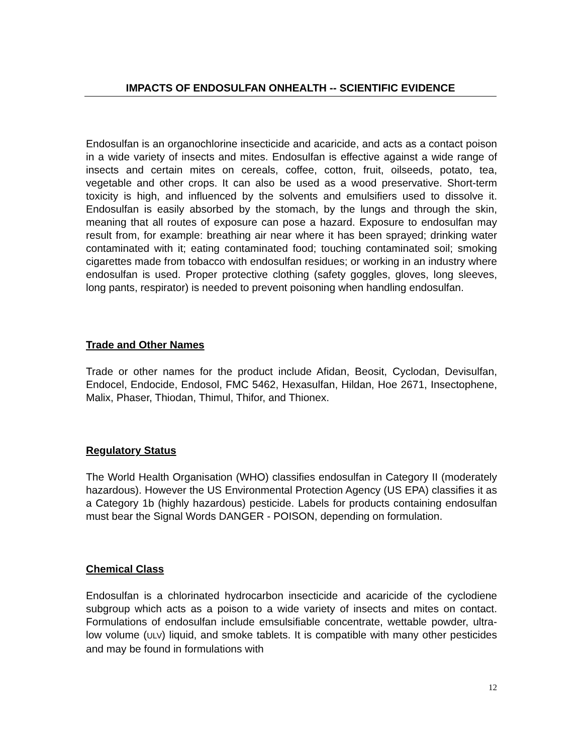IMPACTS OF ENDOSULFAN ONHEALTH -- SCIENTIFIC EVIDENCE
Endosulfan is an organochlorine insecticide and acaricide, and acts as a contact poison in a wide variety of insects and mites. Endosulfan is effective against a wide range of insects and certain mites on cereals, coffee, cotton, fruit, oilseeds, potato, tea, vegetable and other crops. It can also be used as a wood preservative. Short-term toxicity is high, and influenced by the solvents and emulsifiers used to dissolve it. Endosulfan is easily absorbed by the stomach, by the lungs and through the skin, meaning that all routes of exposure can pose a hazard. Exposure to endosulfan may result from, for example: breathing air near where it has been sprayed; drinking water contaminated with it; eating contaminated food; touching contaminated soil; smoking cigarettes made from tobacco with endosulfan residues; or working in an industry where endosulfan is used. Proper protective clothing (safety goggles, gloves, long sleeves, long pants, respirator) is needed to prevent poisoning when handling endosulfan.
Trade and Other Names
Trade or other names for the product include Afidan, Beosit, Cyclodan, Devisulfan, Endocel, Endocide, Endosol, FMC 5462, Hexasulfan, Hildan, Hoe 2671, Insectophene, Malix, Phaser, Thiodan, Thimul, Thifor, and Thionex.
Regulatory Status
The World Health Organisation (WHO) classifies endosulfan in Category II (moderately hazardous). However the US Environmental Protection Agency (US EPA) classifies it as a Category 1b (highly hazardous) pesticide. Labels for products containing endosulfan must bear the Signal Words DANGER - POISON, depending on formulation.
Chemical Class
Endosulfan is a chlorinated hydrocarbon insecticide and acaricide of the cyclodiene subgroup which acts as a poison to a wide variety of insects and mites on contact. Formulations of endosulfan include emsulsifiable concentrate, wettable powder, ultra-low volume (ULV) liquid, and smoke tablets. It is compatible with many other pesticides and may be found in formulations with
12